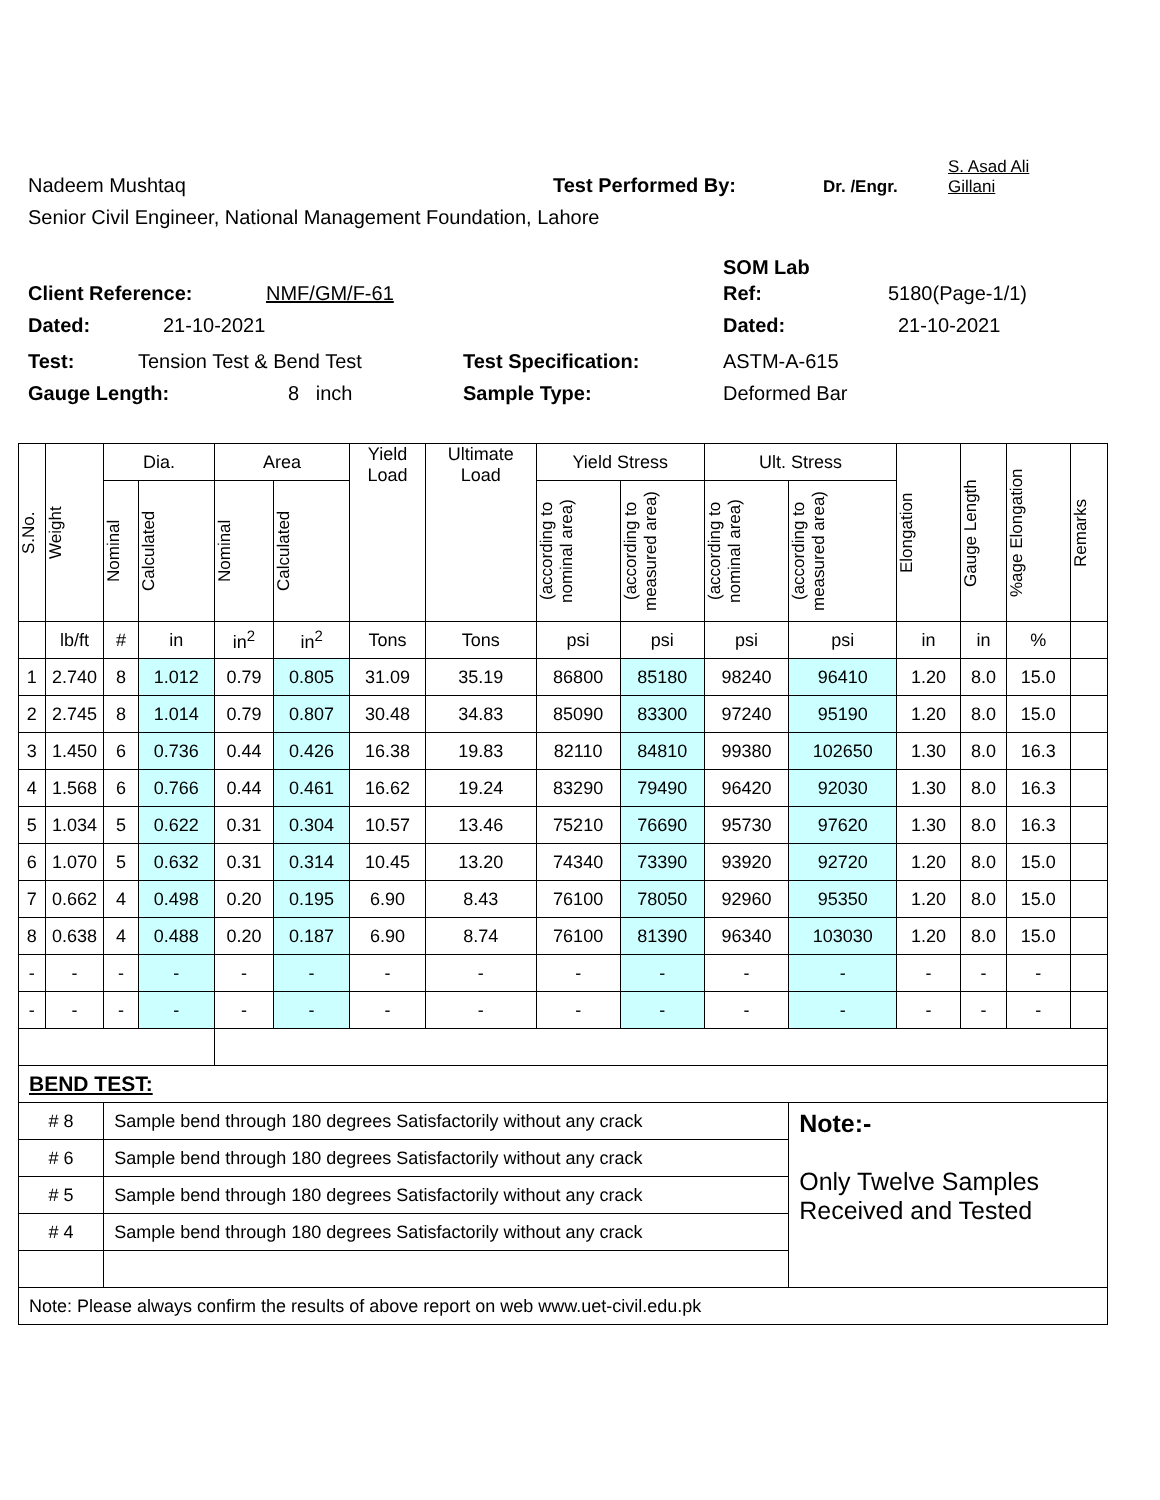Nadeem Mushtaq Test Performed By: Dr. /Engr. S. Asad Ali
Gillani
Senior Civil Engineer, National Management Foundation, Lahore
SOM Lab
Client Reference: NMF/GM/F-61 Ref: 5180(Page-1/1)
Dated: 21-10-2021 Dated: 21-10-2021
Test: Tension Test & Bend Test Test Specification: ASTM-A-615
Gauge Length: 8 inch Sample Type: Deformed Bar
| S.No. | Weight | Dia. | | Area | | Yield Load | Ultimate Load | Yield Stress | | Ult. Stress | | Elongation | Gauge Length | %age Elongation | Remarks |
| --- | --- | --- | --- | --- | --- | --- | --- | --- | --- | --- | --- | --- | --- | --- | --- |
| | | Nominal | Calculated | Nominal | Calculated | | | (according to nominal area) | (according to measured area) | (according to nominal area) | (according to measured area) | | | | |
| | lb/ft | # | in | in<sup>2</sup> | in<sup>2</sup> | Tons | Tons | psi | psi | psi | psi | in | in | % | |
| 1 | 2.740 | 8 | 1.012 | 0.79 | 0.805 | 31.09 | 35.19 | 86800 | 85180 | 98240 | 96410 | 1.20 | 8.0 | 15.0 | |
| 2 | 2.745 | 8 | 1.014 | 0.79 | 0.807 | 30.48 | 34.83 | 85090 | 83300 | 97240 | 95190 | 1.20 | 8.0 | 15.0 | |
| 3 | 1.450 | 6 | 0.736 | 0.44 | 0.426 | 16.38 | 19.83 | 82110 | 84810 | 99380 | 102650 | 1.30 | 8.0 | 16.3 | |
| 4 | 1.568 | 6 | 0.766 | 0.44 | 0.461 | 16.62 | 19.24 | 83290 | 79490 | 96420 | 92030 | 1.30 | 8.0 | 16.3 | |
| 5 | 1.034 | 5 | 0.622 | 0.31 | 0.304 | 10.57 | 13.46 | 75210 | 76690 | 95730 | 97620 | 1.30 | 8.0 | 16.3 | |
| 6 | 1.070 | 5 | 0.632 | 0.31 | 0.314 | 10.45 | 13.20 | 74340 | 73390 | 93920 | 92720 | 1.20 | 8.0 | 15.0 | |
| 7 | 0.662 | 4 | 0.498 | 0.20 | 0.195 | 6.90 | 8.43 | 76100 | 78050 | 92960 | 95350 | 1.20 | 8.0 | 15.0 | |
| 8 | 0.638 | 4 | 0.488 | 0.20 | 0.187 | 6.90 | 8.74 | 76100 | 81390 | 96340 | 103030 | 1.20 | 8.0 | 15.0 | |
| - | - | - | - | - | - | - | - | - | - | - | - | - | - | - | |
| - | - | - | - | - | - | - | - | - | - | - | - | - | - | - | |
| BEND TEST: | | | | | | | | | | | | | | | |
| # 8 | | Sample bend through 180 degrees Satisfactorily without any crack | | | | | | | | | Note:- Only Twelve Samples Received and Tested | | | | |
| # 6 | | Sample bend through 180 degrees Satisfactorily without any crack | | | | | | | | | | | | | |
| # 5 | | Sample bend through 180 degrees Satisfactorily without any crack | | | | | | | | | | | | | |
| # 4 | | Sample bend through 180 degrees Satisfactorily without any crack | | | | | | | | | | | | | |
| Note: Please always confirm the results of above report on web www.uet-civil.edu.pk | | | | | | | | | | | | | | | |